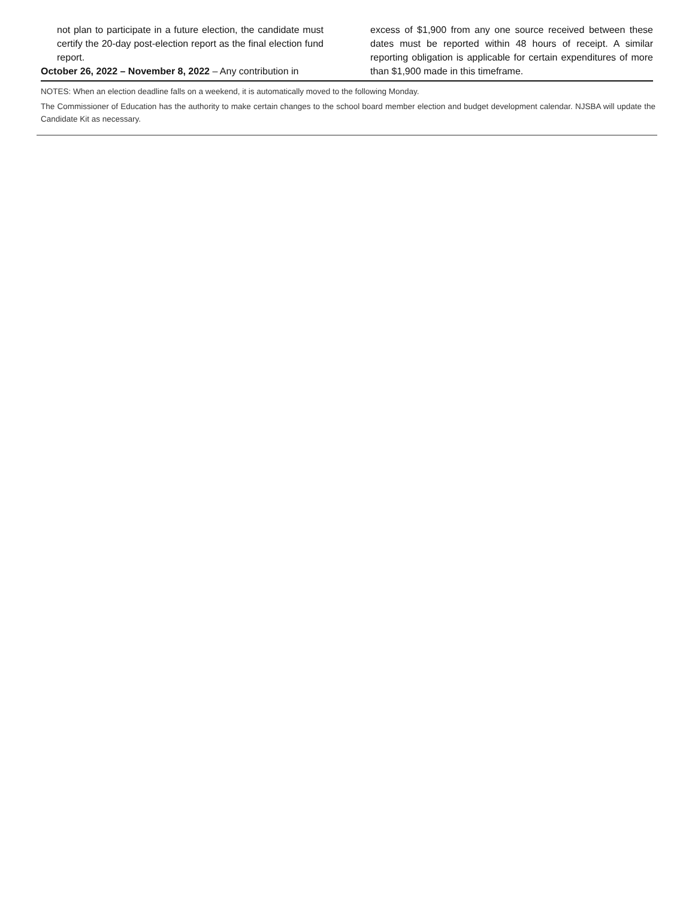not plan to participate in a future election, the candidate must certify the 20-day post-election report as the final election fund report.
October 26, 2022 – November 8, 2022 – Any contribution in
excess of $1,900 from any one source received between these dates must be reported within 48 hours of receipt. A similar reporting obligation is applicable for certain expenditures of more than $1,900 made in this timeframe.
NOTES: When an election deadline falls on a weekend, it is automatically moved to the following Monday.
The Commissioner of Education has the authority to make certain changes to the school board member election and budget development calendar. NJSBA will update the Candidate Kit as necessary.